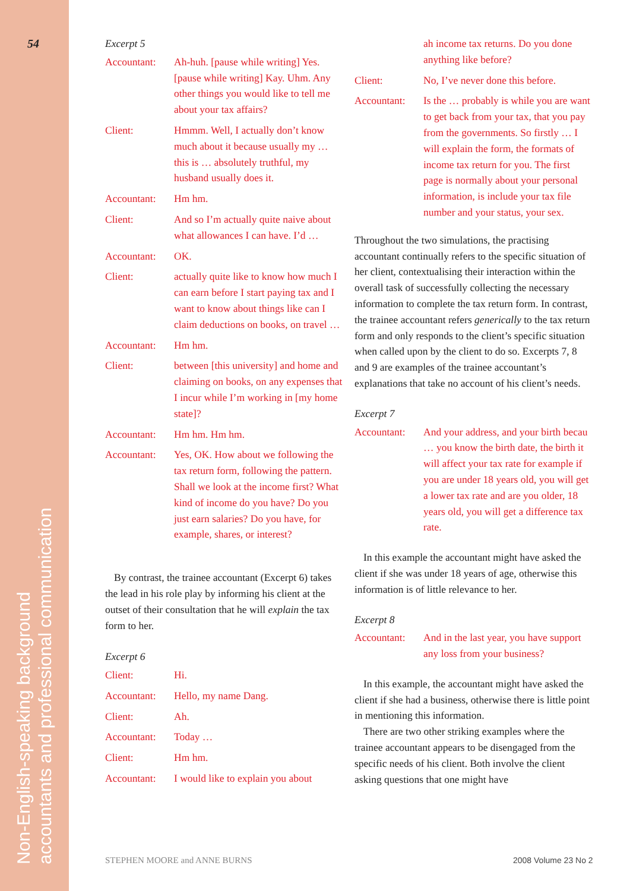54
Non-English-speaking background
accountants and professional communication
Excerpt 5
Accountant: Ah-huh. [pause while writing] Yes. [pause while writing] Kay. Uhm. Any other things you would like to tell me about your tax affairs?
Client: Hmmm. Well, I actually don’t know much about it because usually my … this is … absolutely truthful, my husband usually does it.
Accountant: Hm hm.
Client: And so I’m actually quite naive about what allowances I can have. I’d …
Accountant: OK.
Client: actually quite like to know how much I can earn before I start paying tax and I want to know about things like can I claim deductions on books, on travel …
Accountant: Hm hm.
Client: between [this university] and home and claiming on books, on any expenses that I incur while I’m working in [my home state]?
Accountant: Hm hm. Hm hm.
Accountant: Yes, OK. How about we following the tax return form, following the pattern. Shall we look at the income first? What kind of income do you have? Do you just earn salaries? Do you have, for example, shares, or interest?
By contrast, the trainee accountant (Excerpt 6) takes the lead in his role play by informing his client at the outset of their consultation that he will explain the tax form to her.
Excerpt 6
Client: Hi.
Accountant: Hello, my name Dang.
Client: Ah.
Accountant: Today …
Client: Hm hm.
Accountant: I would like to explain you about
ah income tax returns. Do you done anything like before?
Client: No, I’ve never done this before.
Accountant: Is the … probably is while you are want to get back from your tax, that you pay from the governments. So firstly … I will explain the form, the formats of income tax return for you. The first page is normally about your personal information, is include your tax file number and your status, your sex.
Throughout the two simulations, the practising accountant continually refers to the specific situation of her client, contextualising their interaction within the overall task of successfully collecting the necessary information to complete the tax return form. In contrast, the trainee accountant refers generically to the tax return form and only responds to the client’s specific situation when called upon by the client to do so. Excerpts 7, 8 and 9 are examples of the trainee accountant’s explanations that take no account of his client’s needs.
Excerpt 7
Accountant: And your address, and your birth becau … you know the birth date, the birth it will affect your tax rate for example if you are under 18 years old, you will get a lower tax rate and are you older, 18 years old, you will get a difference tax rate.
In this example the accountant might have asked the client if she was under 18 years of age, otherwise this information is of little relevance to her.
Excerpt 8
Accountant: And in the last year, you have support any loss from your business?
In this example, the accountant might have asked the client if she had a business, otherwise there is little point in mentioning this information.
There are two other striking examples where the trainee accountant appears to be disengaged from the specific needs of his client. Both involve the client asking questions that one might have
STEPHEN MOORE and ANNE BURNS 2008 Volume 23 No 2